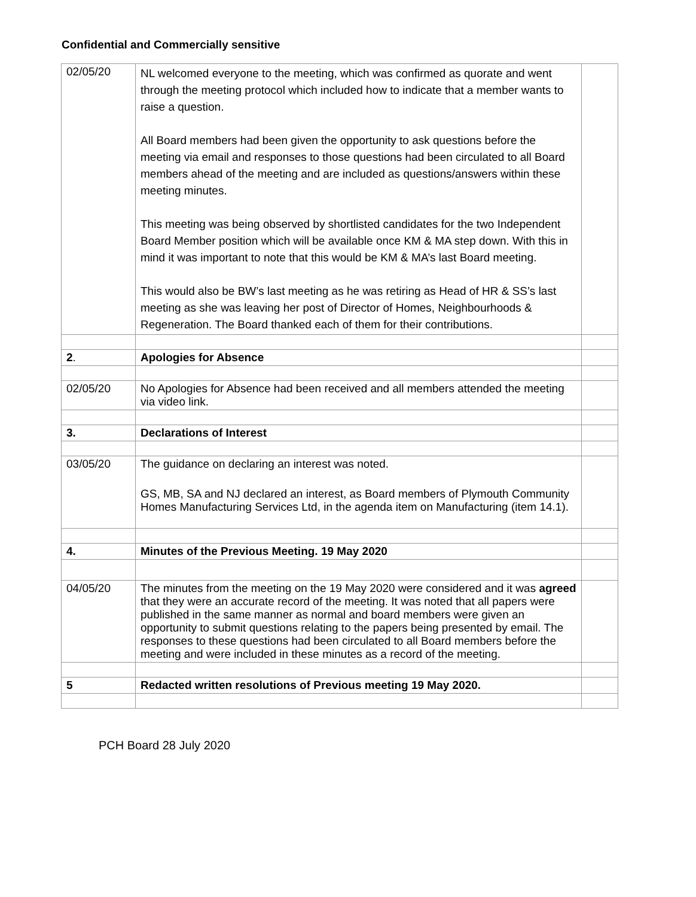Confidential and Commercially sensitive
| 02/05/20 | NL welcomed everyone to the meeting, which was confirmed as quorate and went through the meeting protocol which included how to indicate that a member wants to raise a question. All Board members had been given the opportunity to ask questions before the meeting via email and responses to those questions had been circulated to all Board members ahead of the meeting and are included as questions/answers within these meeting minutes. This meeting was being observed by shortlisted candidates for the two Independent Board Member position which will be available once KM & MA step down. With this in mind it was important to note that this would be KM & MA’s last Board meeting. This would also be BW’s last meeting as he was retiring as Head of HR & SS’s last meeting as she was leaving her post of Director of Homes, Neighbourhoods & Regeneration. The Board thanked each of them for their contributions. | |
| 2 . | Apologies for Absence | |
| 02/05/20 | No Apologies for Absence had been received and all members attended the meeting via video link. | |
| 3. | Declarations of Interest | |
| 03/05/20 | The guidance on declaring an interest was noted. GS, MB, SA and NJ declared an interest, as Board members of Plymouth Community Homes Manufacturing Services Ltd, in the agenda item on Manufacturing (item 14.1). | |
| 4. | Minutes of the Previous Meeting. 19 May 2020 | |
| 04/05/20 | The minutes from the meeting on the 19 May 2020 were considered and it was agreed that they were an accurate record of the meeting. It was noted that all papers were published in the same manner as normal and board members were given an opportunity to submit questions relating to the papers being presented by email. The responses to these questions had been circulated to all Board members before the meeting and were included in these minutes as a record of the meeting. | |
| 5 | Redacted written resolutions of Previous meeting 19 May 2020. | |
PCH Board 28 July 2020